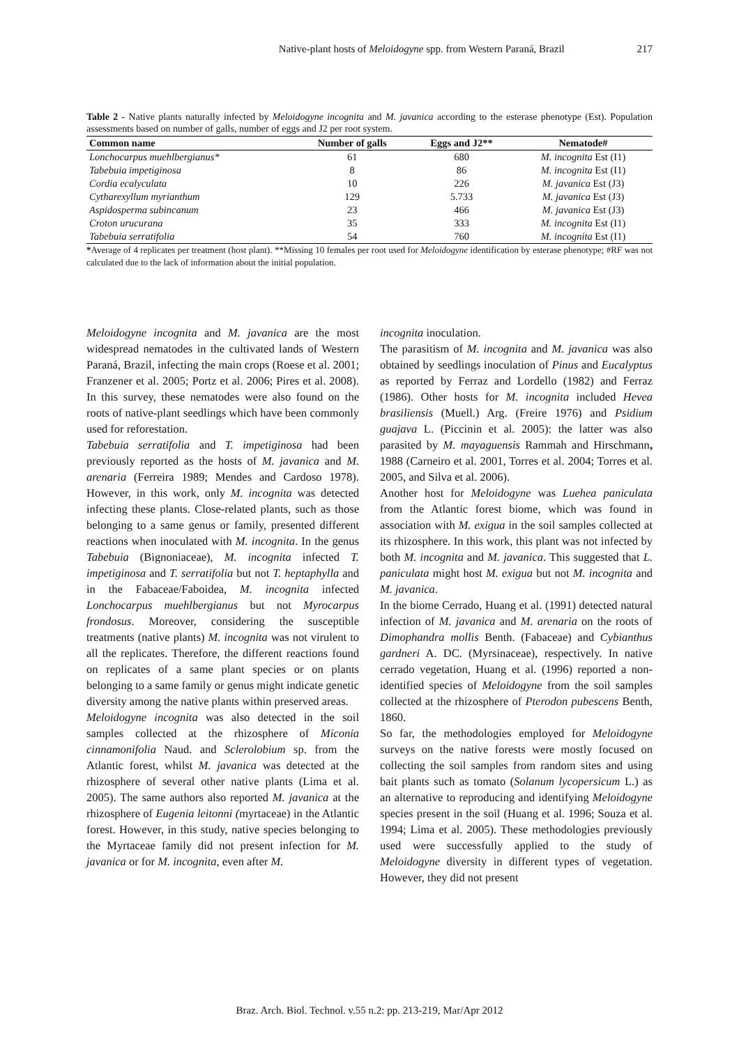Native-plant hosts of Meloidogyne spp. from Western Paraná, Brazil 217
Table 2 - Native plants naturally infected by Meloidogyne incognita and M. javanica according to the esterase phenotype (Est). Population assessments based on number of galls, number of eggs and J2 per root system.
| Common name | Number of galls | Eggs and J2** | Nematode# |
| --- | --- | --- | --- |
| Lonchocarpus muehlbergianus* | 61 | 680 | M. incognita Est (I1) |
| Tabebuia impetiginosa | 8 | 86 | M. incognita Est (I1) |
| Cordia ecalyculata | 10 | 226 | M. javanica Est (J3) |
| Cytharexyllum myrianthum | 129 | 5.733 | M. javanica Est (J3) |
| Aspidosperma subincanum | 23 | 466 | M. javanica Est (J3) |
| Croton urucurana | 35 | 333 | M. incognita Est (I1) |
| Tabebuia serratifolia | 54 | 760 | M. incognita Est (I1) |
*Average of 4 replicates per treatment (host plant). **Missing 10 females per root used for Meloidogyne identification by esterase phenotype; #RF was not calculated due to the lack of information about the initial population.
Meloidogyne incognita and M. javanica are the most widespread nematodes in the cultivated lands of Western Paraná, Brazil, infecting the main crops (Roese et al. 2001; Franzener et al. 2005; Portz et al. 2006; Pires et al. 2008). In this survey, these nematodes were also found on the roots of native-plant seedlings which have been commonly used for reforestation.
Tabebuia serratifolia and T. impetiginosa had been previously reported as the hosts of M. javanica and M. arenaria (Ferreira 1989; Mendes and Cardoso 1978). However, in this work, only M. incognita was detected infecting these plants. Close-related plants, such as those belonging to a same genus or family, presented different reactions when inoculated with M. incognita. In the genus Tabebuia (Bignoniaceae), M. incognita infected T. impetiginosa and T. serratifolia but not T. heptaphylla and in the Fabaceae/Faboidea, M. incognita infected Lonchocarpus muehlbergianus but not Myrocarpus frondosus. Moreover, considering the susceptible treatments (native plants) M. incognita was not virulent to all the replicates. Therefore, the different reactions found on replicates of a same plant species or on plants belonging to a same family or genus might indicate genetic diversity among the native plants within preserved areas.
Meloidogyne incognita was also detected in the soil samples collected at the rhizosphere of Miconia cinnamonifolia Naud. and Sclerolobium sp. from the Atlantic forest, whilst M. javanica was detected at the rhizosphere of several other native plants (Lima et al. 2005). The same authors also reported M. javanica at the rhizosphere of Eugenia leitonni (myrtaceae) in the Atlantic forest. However, in this study, native species belonging to the Myrtaceae family did not present infection for M. javanica or for M. incognita, even after M.
incognita inoculation.
The parasitism of M. incognita and M. javanica was also obtained by seedlings inoculation of Pinus and Eucalyptus as reported by Ferraz and Lordello (1982) and Ferraz (1986). Other hosts for M. incognita included Hevea brasiliensis (Muell.) Arg. (Freire 1976) and Psidium guajava L. (Piccinin et al. 2005): the latter was also parasited by M. mayaguensis Rammah and Hirschmann, 1988 (Carneiro et al. 2001, Torres et al. 2004; Torres et al. 2005, and Silva et al. 2006).
Another host for Meloidogyne was Luehea paniculata from the Atlantic forest biome, which was found in association with M. exigua in the soil samples collected at its rhizosphere. In this work, this plant was not infected by both M. incognita and M. javanica. This suggested that L. paniculata might host M. exigua but not M. incognita and M. javanica.
In the biome Cerrado, Huang et al. (1991) detected natural infection of M. javanica and M. arenaria on the roots of Dimophandra mollis Benth. (Fabaceae) and Cybianthus gardneri A. DC. (Myrsinaceae), respectively. In native cerrado vegetation, Huang et al. (1996) reported a non-identified species of Meloidogyne from the soil samples collected at the rhizosphere of Pterodon pubescens Benth, 1860.
So far, the methodologies employed for Meloidogyne surveys on the native forests were mostly focused on collecting the soil samples from random sites and using bait plants such as tomato (Solanum lycopersicum L.) as an alternative to reproducing and identifying Meloidogyne species present in the soil (Huang et al. 1996; Souza et al. 1994; Lima et al. 2005). These methodologies previously used were successfully applied to the study of Meloidogyne diversity in different types of vegetation. However, they did not present
Braz. Arch. Biol. Technol. v.55 n.2: pp. 213-219, Mar/Apr 2012